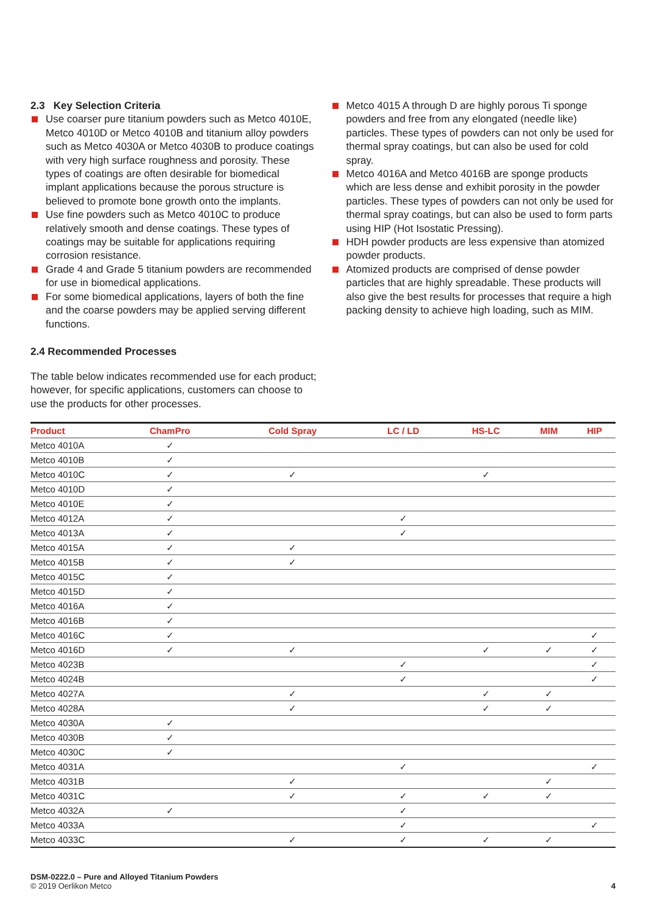2.3 Key Selection Criteria
Use coarser pure titanium powders such as Metco 4010E, Metco 4010D or Metco 4010B and titanium alloy powders such as Metco 4030A or Metco 4030B to produce coatings with very high surface roughness and porosity. These types of coatings are often desirable for biomedical implant applications because the porous structure is believed to promote bone growth onto the implants.
Use fine powders such as Metco 4010C to produce relatively smooth and dense coatings. These types of coatings may be suitable for applications requiring corrosion resistance.
Grade 4 and Grade 5 titanium powders are recommended for use in biomedical applications.
For some biomedical applications, layers of both the fine and the coarse powders may be applied serving different functions.
Metco 4015 A through D are highly porous Ti sponge powders and free from any elongated (needle like) particles. These types of powders can not only be used for thermal spray coatings, but can also be used for cold spray.
Metco 4016A and Metco 4016B are sponge products which are less dense and exhibit porosity in the powder particles. These types of powders can not only be used for thermal spray coatings, but can also be used to form parts using HIP (Hot Isostatic Pressing).
HDH powder products are less expensive than atomized powder products.
Atomized products are comprised of dense powder particles that are highly spreadable. These products will also give the best results for processes that require a high packing density to achieve high loading, such as MIM.
2.4 Recommended Processes
The table below indicates recommended use for each product; however, for specific applications, customers can choose to use the products for other processes.
| Product | ChamPro | Cold Spray | LC / LD | HS-LC | MIM | HIP |
| --- | --- | --- | --- | --- | --- | --- |
| Metco 4010A | ✓ | | | | | |
| Metco 4010B | ✓ | | | | | |
| Metco 4010C | ✓ | ✓ | | ✓ | | |
| Metco 4010D | ✓ | | | | | |
| Metco 4010E | ✓ | | | | | |
| Metco 4012A | ✓ | | ✓ | | | |
| Metco 4013A | ✓ | | ✓ | | | |
| Metco 4015A | ✓ | ✓ | | | | |
| Metco 4015B | ✓ | ✓ | | | | |
| Metco 4015C | ✓ | | | | | |
| Metco 4015D | ✓ | | | | | |
| Metco 4016A | ✓ | | | | | |
| Metco 4016B | ✓ | | | | | |
| Metco 4016C | ✓ | | | | | ✓ |
| Metco 4016D | ✓ | ✓ | | ✓ | ✓ | ✓ |
| Metco 4023B | | | ✓ | | | ✓ |
| Metco 4024B | | | ✓ | | | ✓ |
| Metco 4027A | | ✓ | | ✓ | ✓ | |
| Metco 4028A | | ✓ | | ✓ | ✓ | |
| Metco 4030A | ✓ | | | | | |
| Metco 4030B | ✓ | | | | | |
| Metco 4030C | ✓ | | | | | |
| Metco 4031A | | | ✓ | | | ✓ |
| Metco 4031B | | ✓ | | | ✓ | |
| Metco 4031C | | ✓ | ✓ | ✓ | ✓ | |
| Metco 4032A | ✓ | | ✓ | | | |
| Metco 4033A | | | ✓ | | | ✓ |
| Metco 4033C | | ✓ | ✓ | ✓ | ✓ | |
DSM-0222.0 – Pure and Alloyed Titanium Powders
© 2019 Oerlikon Metco
4